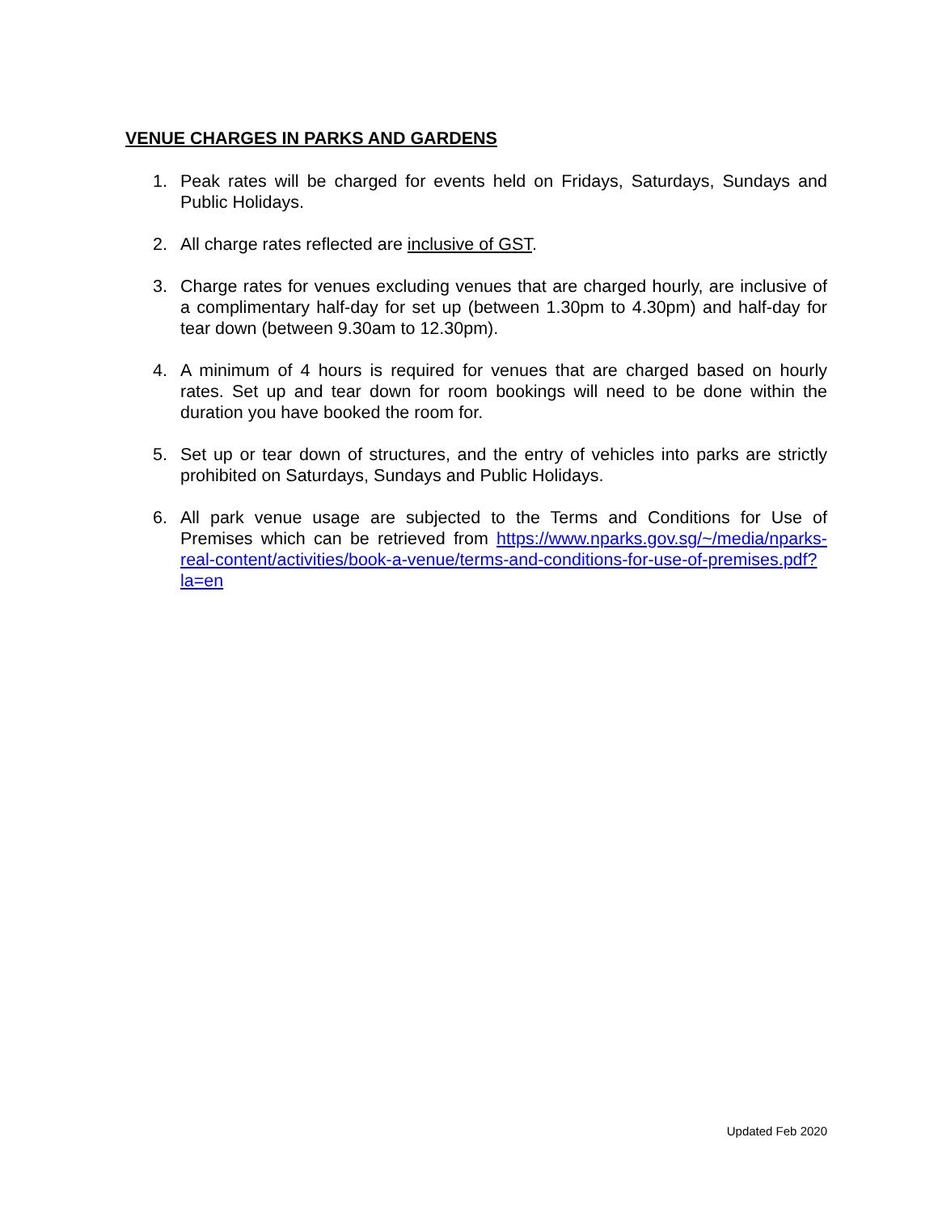VENUE CHARGES IN PARKS AND GARDENS
1. Peak rates will be charged for events held on Fridays, Saturdays, Sundays and Public Holidays.
2. All charge rates reflected are inclusive of GST.
3. Charge rates for venues excluding venues that are charged hourly, are inclusive of a complimentary half-day for set up (between 1.30pm to 4.30pm) and half-day for tear down (between 9.30am to 12.30pm).
4. A minimum of 4 hours is required for venues that are charged based on hourly rates. Set up and tear down for room bookings will need to be done within the duration you have booked the room for.
5. Set up or tear down of structures, and the entry of vehicles into parks are strictly prohibited on Saturdays, Sundays and Public Holidays.
6. All park venue usage are subjected to the Terms and Conditions for Use of Premises which can be retrieved from https://www.nparks.gov.sg/~/media/nparks-real-content/activities/book-a-venue/terms-and-conditions-for-use-of-premises.pdf?la=en
Updated Feb 2020